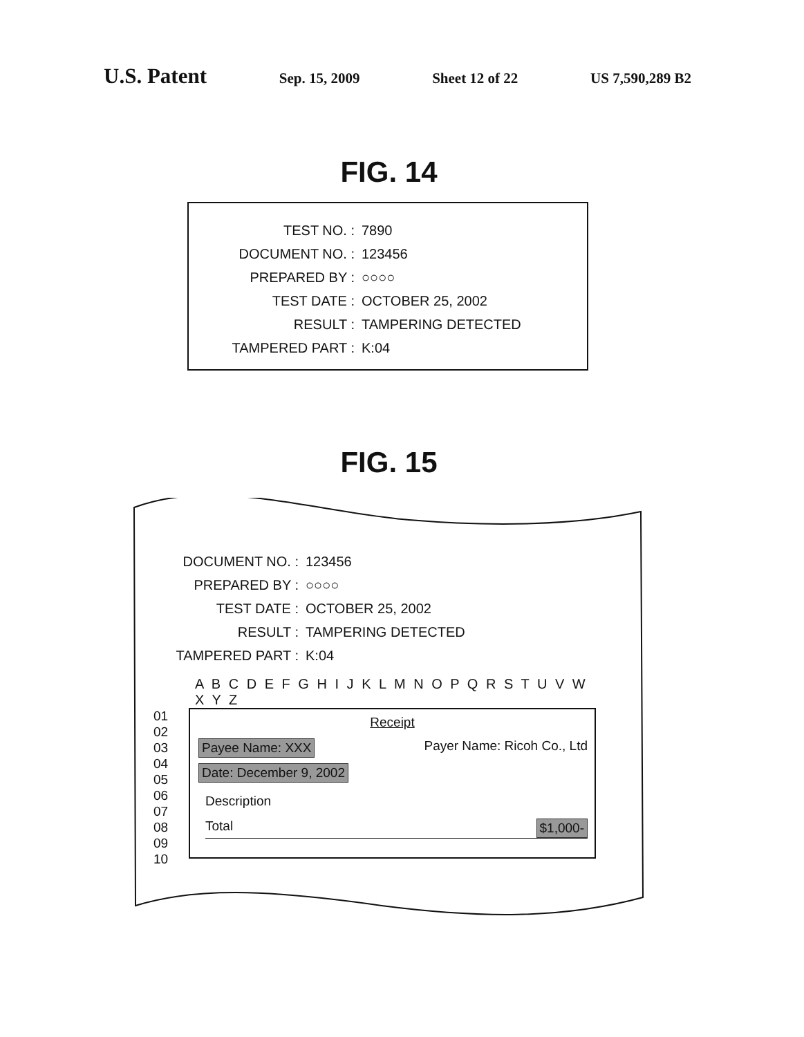U.S. Patent Sep. 15, 2009 Sheet 12 of 22 US 7,590,289 B2
FIG. 14
TEST NO. : 7890
DOCUMENT NO. : 123456
PREPARED BY : ○○○○
TEST DATE : OCTOBER 25, 2002
RESULT : TAMPERING DETECTED
TAMPERED PART : K:04
FIG. 15
DOCUMENT NO. : 123456
PREPARED BY : ○○○○
TEST DATE : OCTOBER 25, 2002
RESULT : TAMPERING DETECTED
TAMPERED PART : K:04
A B C D E F G H I J K L M N O P Q R S T U V W X Y Z
01
02
03
04
05
06
07
08
09
10
Receipt
Payee Name: XXX Payer Name: Ricoh Co., Ltd
Date: December 9, 2002
Description
Total $1,000-